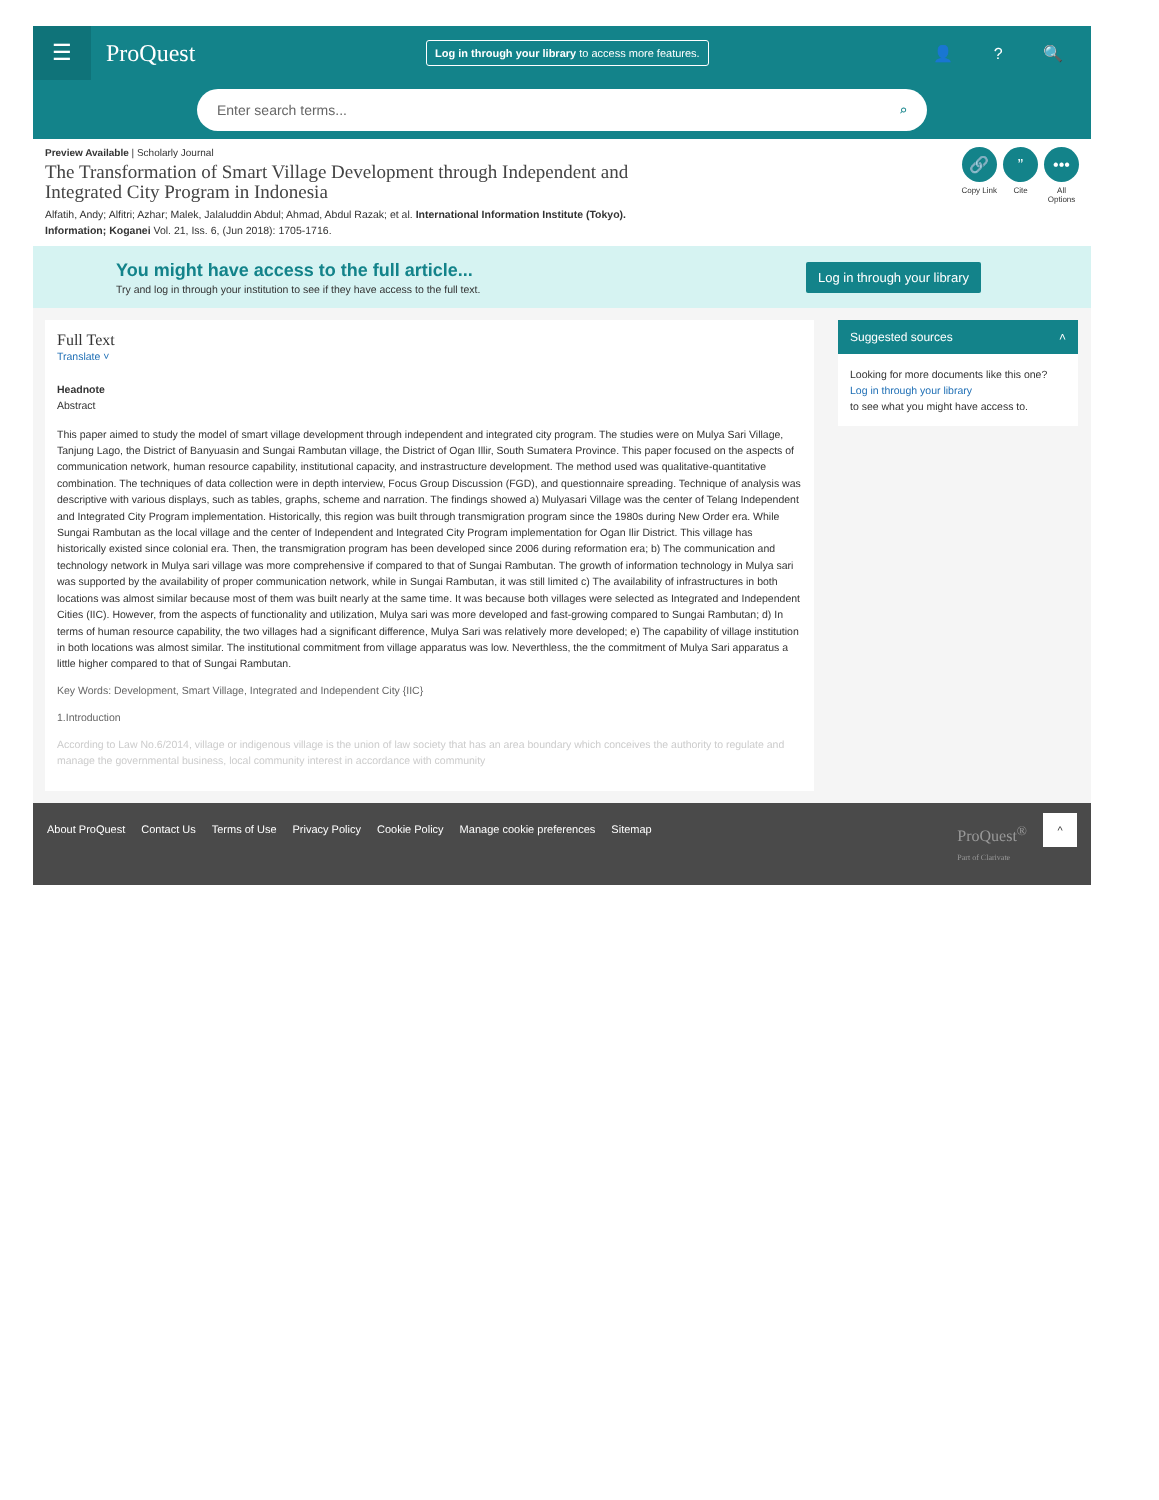☰
ProQuest
Log in through your library to access more features.
👤 ? 🔍
Enter search terms... ⌕
Preview Available | Scholarly Journal
The Transformation of Smart Village Development through Independent and Integrated City Program in Indonesia
Alfatih, Andy; Alfitri; Azhar; Malek, Jalaluddin Abdul; Ahmad, Abdul Razak; et al. International Information Institute (Tokyo). Information; Koganei Vol. 21, Iss. 6, (Jun 2018): 1705-1716.
🔗
Copy Link
”
Cite
•••
All
Options
You might have access to the full article...
Try and log in through your institution to see if they have access to the full text.
Log in through your library
Full Text
Translate ˅
Headnote
Abstract
This paper aimed to study the model of smart village development through independent and integrated city program. The studies were on Mulya Sari Village, Tanjung Lago, the District of Banyuasin and Sungai Rambutan village, the District of Ogan Illir, South Sumatera Province. This paper focused on the aspects of communication network, human resource capability, institutional capacity, and instrastructure development. The method used was qualitative-quantitative combination. The techniques of data collection were in depth interview, Focus Group Discussion (FGD), and questionnaire spreading. Technique of analysis was descriptive with various displays, such as tables, graphs, scheme and narration. The findings showed a) Mulyasari Village was the center of Telang Independent and Integrated City Program implementation. Historically, this region was built through transmigration program since the 1980s during New Order era. While Sungai Rambutan as the local village and the center of Independent and Integrated City Program implementation for Ogan Ilir District. This village has historically existed since colonial era. Then, the transmigration program has been developed since 2006 during reformation era; b) The communication and technology network in Mulya sari village was more comprehensive if compared to that of Sungai Rambutan. The growth of information technology in Mulya sari was supported by the availability of proper communication network, while in Sungai Rambutan, it was still limited c) The availability of infrastructures in both locations was almost similar because most of them was built nearly at the same time. It was because both villages were selected as Integrated and Independent Cities (IIC). However, from the aspects of functionality and utilization, Mulya sari was more developed and fast-growing compared to Sungai Rambutan; d) In terms of human resource capability, the two villages had a significant difference, Mulya Sari was relatively more developed; e) The capability of village institution in both locations was almost similar. The institutional commitment from village apparatus was low. Neverthless, the the commitment of Mulya Sari apparatus a little higher compared to that of Sungai Rambutan.
Key Words: Development, Smart Village, Integrated and Independent City {IIC}
1.Introduction
According to Law No.6/2014, village or indigenous village is the union of law society that has an area boundary which conceives the authority to regulate and manage the governmental business, local community interest in accordance with community
Suggested sources ˄
Looking for more documents like this one?
Log in through your library
to see what you might have access to.
About ProQuest Contact Us Terms of Use Privacy Policy Cookie Policy Manage cookie preferences Sitemap ProQuest<sup>®</sup>
Part of Clarivate ^